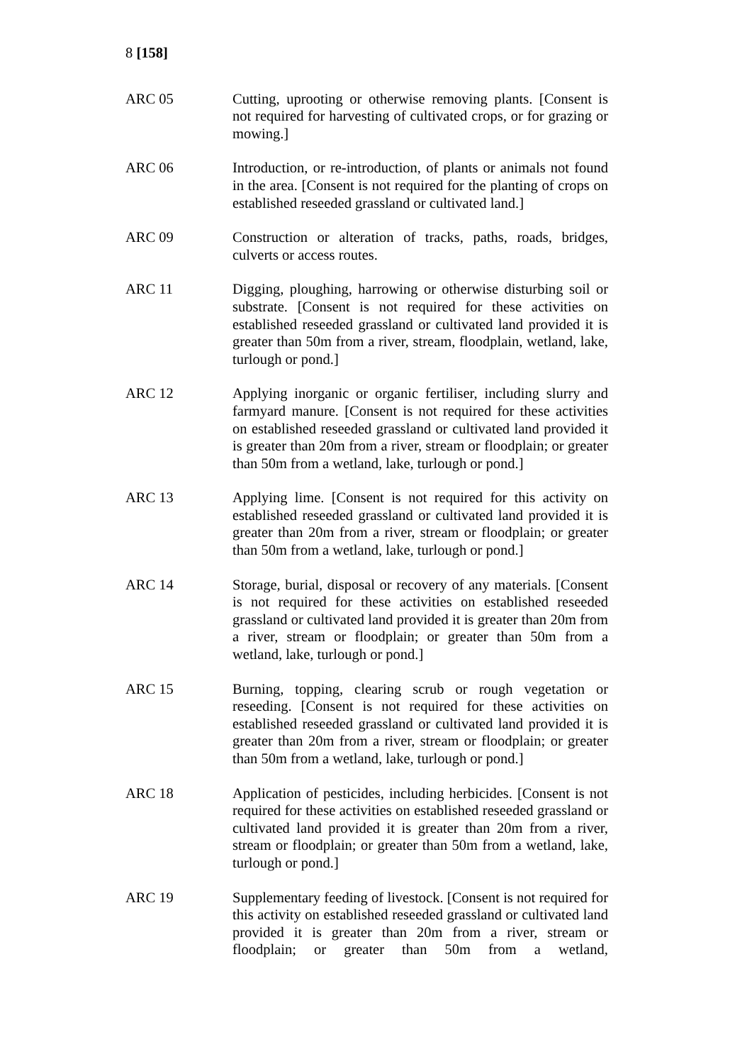8 [158]
ARC 05 Cutting, uprooting or otherwise removing plants. [Consent is not required for harvesting of cultivated crops, or for grazing or mowing.]
ARC 06 Introduction, or re-introduction, of plants or animals not found in the area. [Consent is not required for the planting of crops on established reseeded grassland or cultivated land.]
ARC 09 Construction or alteration of tracks, paths, roads, bridges, culverts or access routes.
ARC 11 Digging, ploughing, harrowing or otherwise disturbing soil or substrate. [Consent is not required for these activities on established reseeded grassland or cultivated land provided it is greater than 50m from a river, stream, floodplain, wetland, lake, turlough or pond.]
ARC 12 Applying inorganic or organic fertiliser, including slurry and farmyard manure. [Consent is not required for these activities on established reseeded grassland or cultivated land provided it is greater than 20m from a river, stream or floodplain; or greater than 50m from a wetland, lake, turlough or pond.]
ARC 13 Applying lime. [Consent is not required for this activity on established reseeded grassland or cultivated land provided it is greater than 20m from a river, stream or floodplain; or greater than 50m from a wetland, lake, turlough or pond.]
ARC 14 Storage, burial, disposal or recovery of any materials. [Consent is not required for these activities on established reseeded grassland or cultivated land provided it is greater than 20m from a river, stream or floodplain; or greater than 50m from a wetland, lake, turlough or pond.]
ARC 15 Burning, topping, clearing scrub or rough vegetation or reseeding. [Consent is not required for these activities on established reseeded grassland or cultivated land provided it is greater than 20m from a river, stream or floodplain; or greater than 50m from a wetland, lake, turlough or pond.]
ARC 18 Application of pesticides, including herbicides. [Consent is not required for these activities on established reseeded grassland or cultivated land provided it is greater than 20m from a river, stream or floodplain; or greater than 50m from a wetland, lake, turlough or pond.]
ARC 19 Supplementary feeding of livestock. [Consent is not required for this activity on established reseeded grassland or cultivated land provided it is greater than 20m from a river, stream or floodplain; or greater than 50m from a wetland,